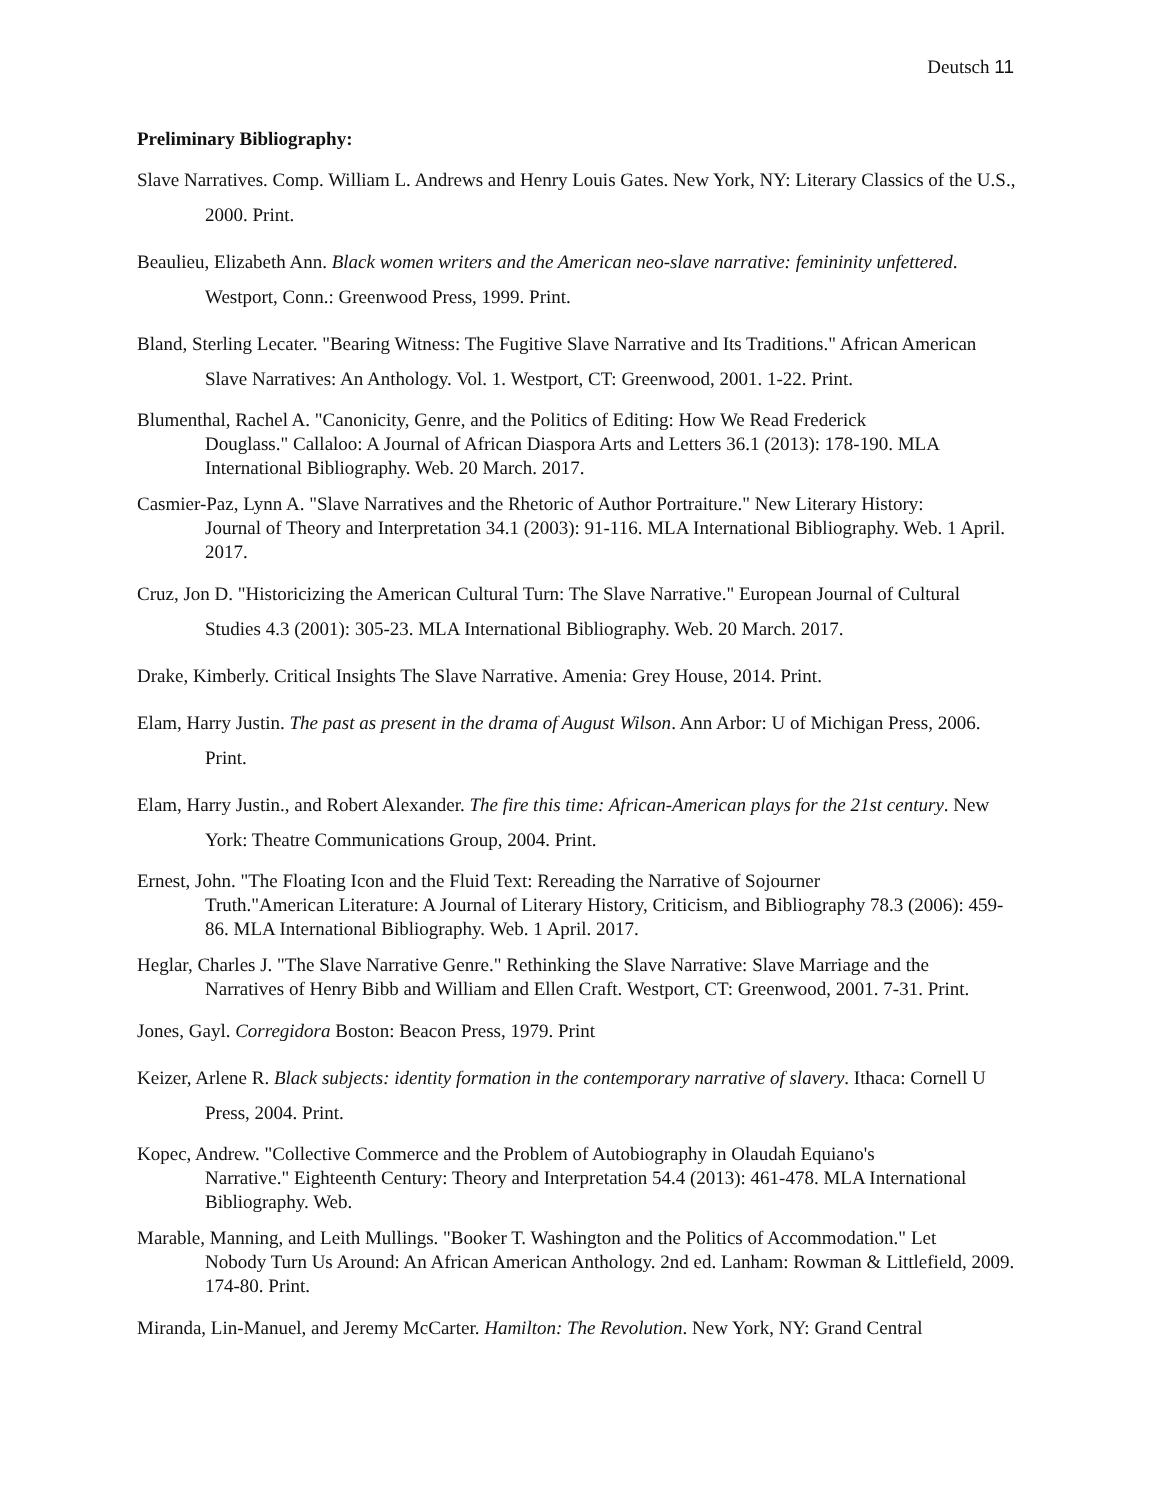Deutsch 11
Preliminary Bibliography:
Slave Narratives. Comp. William L. Andrews and Henry Louis Gates. New York, NY: Literary Classics of the U.S., 2000. Print.
Beaulieu, Elizabeth Ann. Black women writers and the American neo-slave narrative: femininity unfettered. Westport, Conn.: Greenwood Press, 1999. Print.
Bland, Sterling Lecater. "Bearing Witness: The Fugitive Slave Narrative and Its Traditions." African American Slave Narratives: An Anthology. Vol. 1. Westport, CT: Greenwood, 2001. 1-22. Print.
Blumenthal, Rachel A. "Canonicity, Genre, and the Politics of Editing: How We Read Frederick
Douglass." Callaloo: A Journal of African Diaspora Arts and Letters 36.1 (2013): 178-190. MLA International Bibliography. Web. 20 March. 2017.
Casmier-Paz, Lynn A. "Slave Narratives and the Rhetoric of Author Portraiture." New Literary History:
Journal of Theory and Interpretation 34.1 (2003): 91-116. MLA International Bibliography. Web. 1 April. 2017.
Cruz, Jon D. "Historicizing the American Cultural Turn: The Slave Narrative." European Journal of Cultural Studies 4.3 (2001): 305-23. MLA International Bibliography. Web. 20 March. 2017.
Drake, Kimberly. Critical Insights The Slave Narrative. Amenia: Grey House, 2014. Print.
Elam, Harry Justin. The past as present in the drama of August Wilson. Ann Arbor: U of Michigan Press, 2006. Print.
Elam, Harry Justin., and Robert Alexander. The fire this time: African-American plays for the 21st century. New York: Theatre Communications Group, 2004. Print.
Ernest, John. "The Floating Icon and the Fluid Text: Rereading the Narrative of Sojourner
Truth."American Literature: A Journal of Literary History, Criticism, and Bibliography 78.3 (2006): 459-86. MLA International Bibliography. Web. 1 April. 2017.
Heglar, Charles J. "The Slave Narrative Genre." Rethinking the Slave Narrative: Slave Marriage and the
Narratives of Henry Bibb and William and Ellen Craft. Westport, CT: Greenwood, 2001. 7-31. Print.
Jones, Gayl. Corregidora Boston: Beacon Press, 1979. Print
Keizer, Arlene R. Black subjects: identity formation in the contemporary narrative of slavery. Ithaca: Cornell U Press, 2004. Print.
Kopec, Andrew. "Collective Commerce and the Problem of Autobiography in Olaudah Equiano's
Narrative." Eighteenth Century: Theory and Interpretation 54.4 (2013): 461-478. MLA International Bibliography. Web.
Marable, Manning, and Leith Mullings. "Booker T. Washington and the Politics of Accommodation." Let
Nobody Turn Us Around: An African American Anthology. 2nd ed. Lanham: Rowman & Littlefield, 2009. 174-80. Print.
Miranda, Lin-Manuel, and Jeremy McCarter. Hamilton: The Revolution. New York, NY: Grand Central